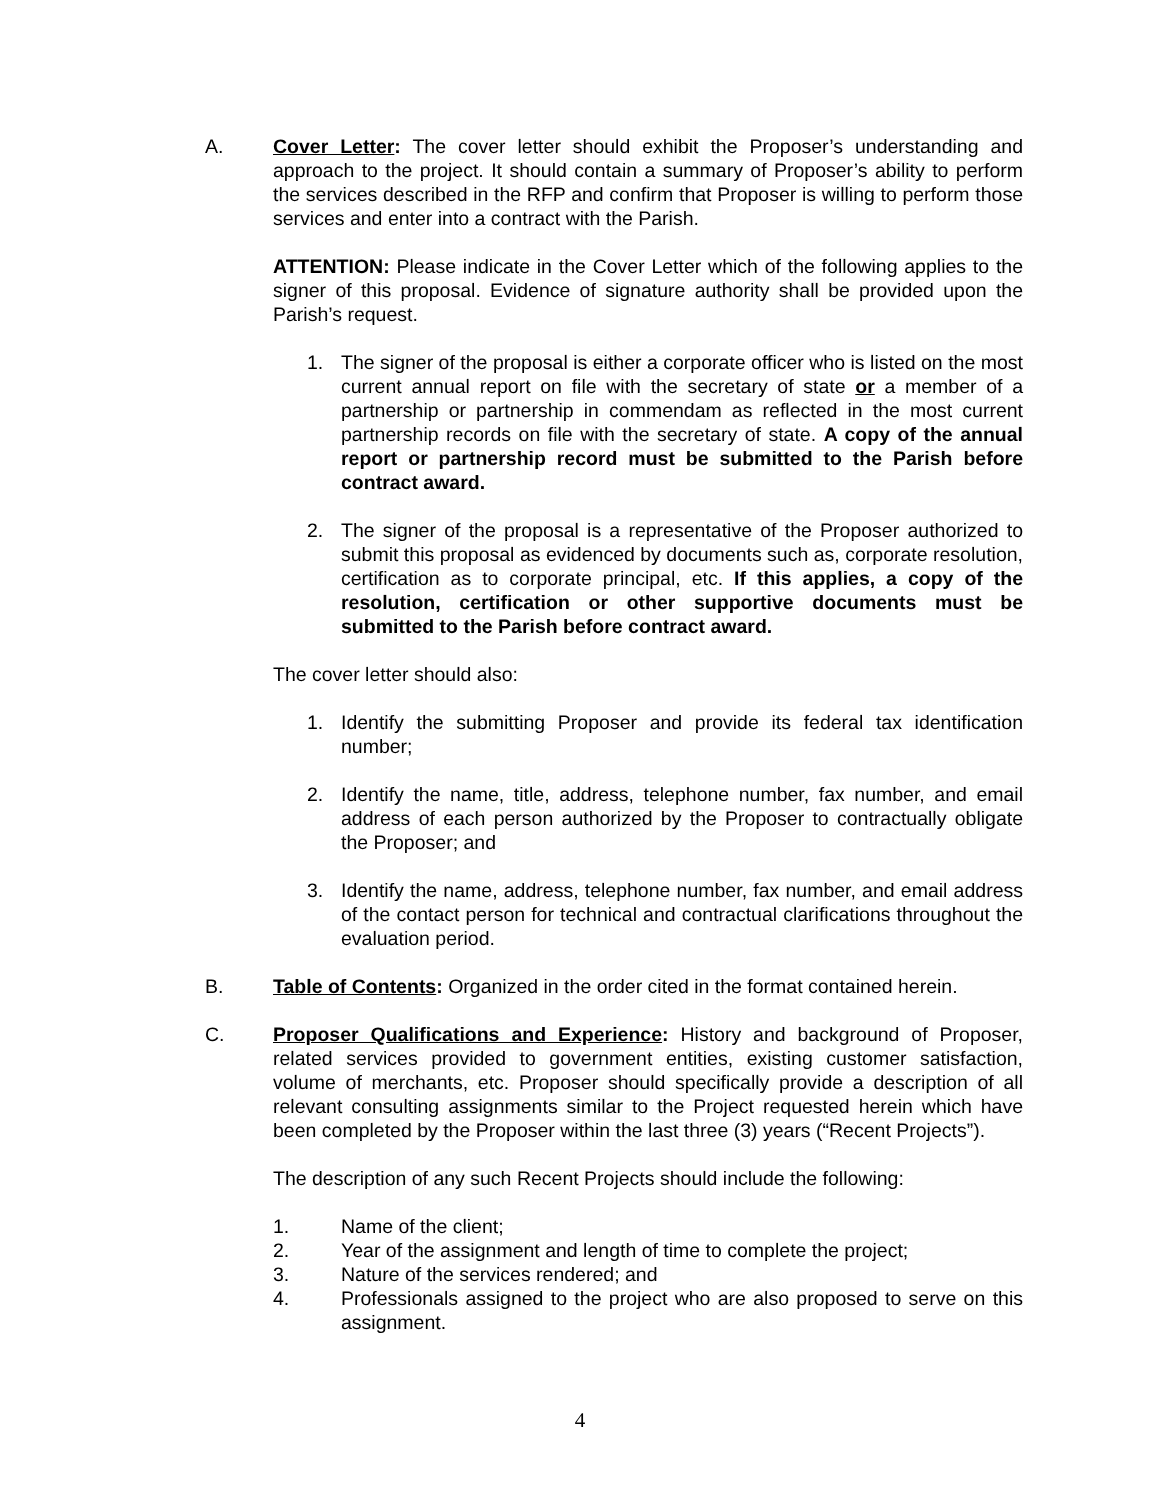A. Cover Letter: The cover letter should exhibit the Proposer’s understanding and approach to the project. It should contain a summary of Proposer’s ability to perform the services described in the RFP and confirm that Proposer is willing to perform those services and enter into a contract with the Parish.
ATTENTION: Please indicate in the Cover Letter which of the following applies to the signer of this proposal. Evidence of signature authority shall be provided upon the Parish’s request.
1. The signer of the proposal is either a corporate officer who is listed on the most current annual report on file with the secretary of state or a member of a partnership or partnership in commendam as reflected in the most current partnership records on file with the secretary of state. A copy of the annual report or partnership record must be submitted to the Parish before contract award.
2. The signer of the proposal is a representative of the Proposer authorized to submit this proposal as evidenced by documents such as, corporate resolution, certification as to corporate principal, etc. If this applies, a copy of the resolution, certification or other supportive documents must be submitted to the Parish before contract award.
The cover letter should also:
1. Identify the submitting Proposer and provide its federal tax identification number;
2. Identify the name, title, address, telephone number, fax number, and email address of each person authorized by the Proposer to contractually obligate the Proposer; and
3. Identify the name, address, telephone number, fax number, and email address of the contact person for technical and contractual clarifications throughout the evaluation period.
B. Table of Contents: Organized in the order cited in the format contained herein.
C. Proposer Qualifications and Experience: History and background of Proposer, related services provided to government entities, existing customer satisfaction, volume of merchants, etc. Proposer should specifically provide a description of all relevant consulting assignments similar to the Project requested herein which have been completed by the Proposer within the last three (3) years (“Recent Projects”).
The description of any such Recent Projects should include the following:
1. Name of the client;
2. Year of the assignment and length of time to complete the project;
3. Nature of the services rendered; and
4. Professionals assigned to the project who are also proposed to serve on this assignment.
4